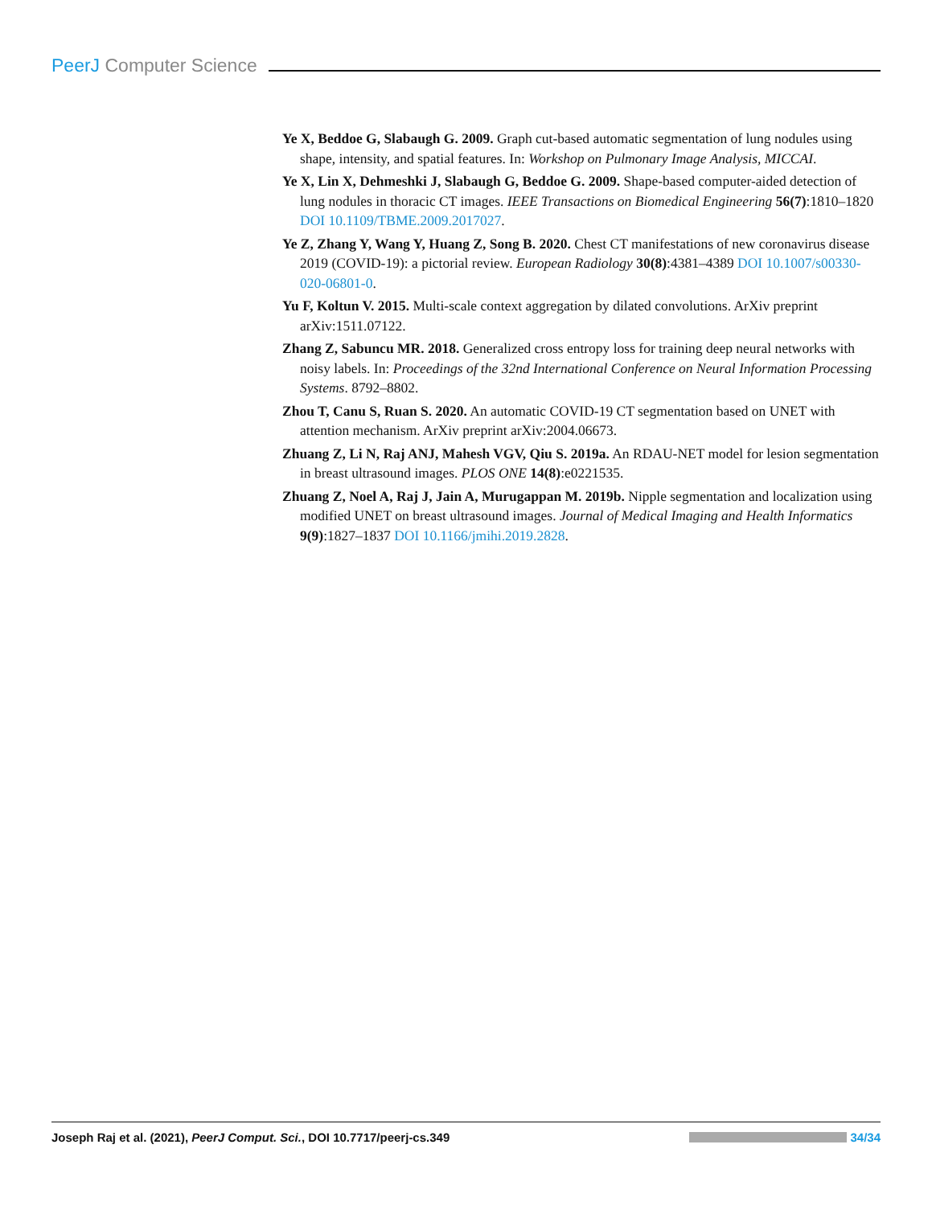PeerJ Computer Science
Ye X, Beddoe G, Slabaugh G. 2009. Graph cut-based automatic segmentation of lung nodules using shape, intensity, and spatial features. In: Workshop on Pulmonary Image Analysis, MICCAI.
Ye X, Lin X, Dehmeshki J, Slabaugh G, Beddoe G. 2009. Shape-based computer-aided detection of lung nodules in thoracic CT images. IEEE Transactions on Biomedical Engineering 56(7):1810–1820 DOI 10.1109/TBME.2009.2017027.
Ye Z, Zhang Y, Wang Y, Huang Z, Song B. 2020. Chest CT manifestations of new coronavirus disease 2019 (COVID-19): a pictorial review. European Radiology 30(8):4381–4389 DOI 10.1007/s00330-020-06801-0.
Yu F, Koltun V. 2015. Multi-scale context aggregation by dilated convolutions. ArXiv preprint arXiv:1511.07122.
Zhang Z, Sabuncu MR. 2018. Generalized cross entropy loss for training deep neural networks with noisy labels. In: Proceedings of the 32nd International Conference on Neural Information Processing Systems. 8792–8802.
Zhou T, Canu S, Ruan S. 2020. An automatic COVID-19 CT segmentation based on UNET with attention mechanism. ArXiv preprint arXiv:2004.06673.
Zhuang Z, Li N, Raj ANJ, Mahesh VGV, Qiu S. 2019a. An RDAU-NET model for lesion segmentation in breast ultrasound images. PLOS ONE 14(8):e0221535.
Zhuang Z, Noel A, Raj J, Jain A, Murugappan M. 2019b. Nipple segmentation and localization using modified UNET on breast ultrasound images. Journal of Medical Imaging and Health Informatics 9(9):1827–1837 DOI 10.1166/jmihi.2019.2828.
Joseph Raj et al. (2021), PeerJ Comput. Sci., DOI 10.7717/peerj-cs.349
34/34